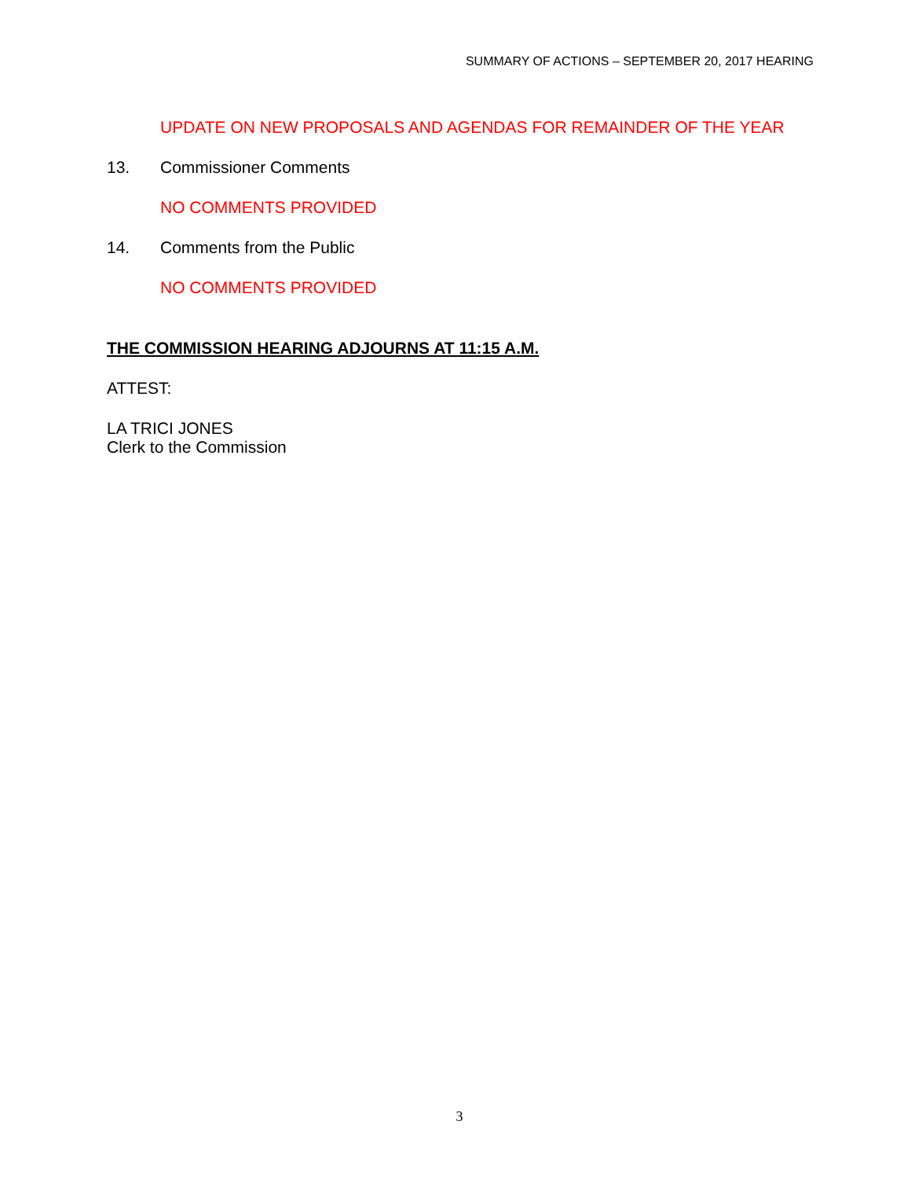SUMMARY OF ACTIONS – SEPTEMBER 20, 2017 HEARING
UPDATE ON NEW PROPOSALS AND AGENDAS FOR REMAINDER OF THE YEAR
13. Commissioner Comments
NO COMMENTS PROVIDED
14. Comments from the Public
NO COMMENTS PROVIDED
THE COMMISSION HEARING ADJOURNS AT 11:15 A.M.
ATTEST:
LA TRICI JONES
Clerk to the Commission
3